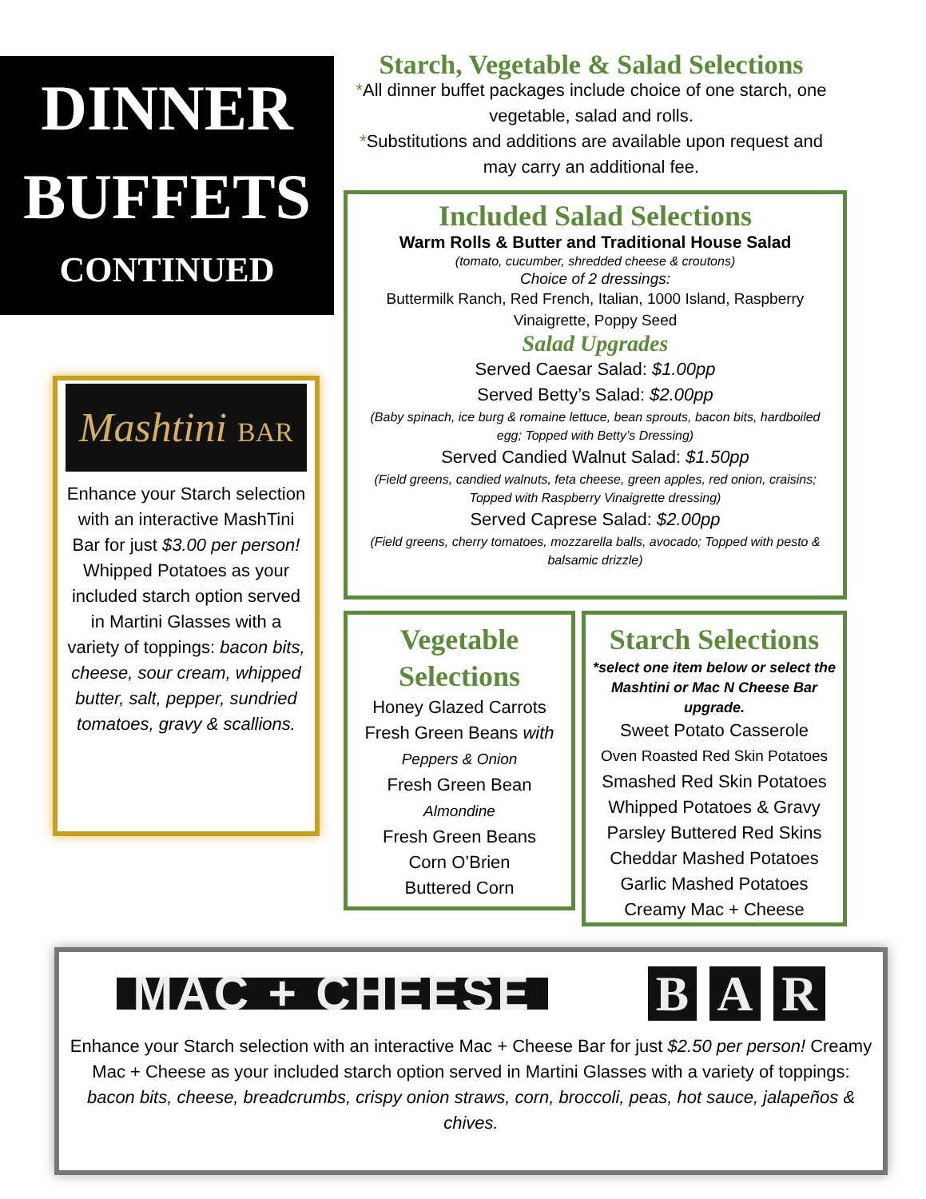DINNER
BUFFETS
CONTINUED
Starch, Vegetable & Salad Selections
*All dinner buffet packages include choice of one starch, one vegetable, salad and rolls.
*Substitutions and additions are available upon request and may carry an additional fee.
Included Salad Selections
Warm Rolls & Butter and Traditional House Salad
(tomato, cucumber, shredded cheese & croutons)
Choice of 2 dressings:
Buttermilk Ranch, Red French, Italian, 1000 Island, Raspberry Vinaigrette, Poppy Seed
Salad Upgrades
Served Caesar Salad: $1.00pp
Served Betty’s Salad: $2.00pp
(Baby spinach, ice burg & romaine lettuce, bean sprouts, bacon bits, hardboiled egg; Topped with Betty’s Dressing)
Served Candied Walnut Salad: $1.50pp
(Field greens, candied walnuts, feta cheese, green apples, red onion, craisins; Topped with Raspberry Vinaigrette dressing)
Served Caprese Salad: $2.00pp
(Field greens, cherry tomatoes, mozzarella balls, avocado; Topped with pesto & balsamic drizzle)
Mashtini BAR
Enhance your Starch selection with an interactive MashTini Bar for just $3.00 per person! Whipped Potatoes as your included starch option served in Martini Glasses with a variety of toppings: bacon bits, cheese, sour cream, whipped butter, salt, pepper, sundried tomatoes, gravy & scallions.
Vegetable Selections
Honey Glazed Carrots
Fresh Green Beans with
Peppers & Onion
Fresh Green Bean
Almondine
Fresh Green Beans
Corn O’Brien
Buttered Corn
Starch Selections
*select one item below or select the Mashtini or Mac N Cheese Bar upgrade.
Sweet Potato Casserole
Oven Roasted Red Skin Potatoes
Smashed Red Skin Potatoes
Whipped Potatoes & Gravy
Parsley Buttered Red Skins
Cheddar Mashed Potatoes
Garlic Mashed Potatoes
Creamy Mac + Cheese
MAC + CHEESE
B A R
Enhance your Starch selection with an interactive Mac + Cheese Bar for just $2.50 per person! Creamy Mac + Cheese as your included starch option served in Martini Glasses with a variety of toppings:
bacon bits, cheese, breadcrumbs, crispy onion straws, corn, broccoli, peas, hot sauce, jalapeños & chives.